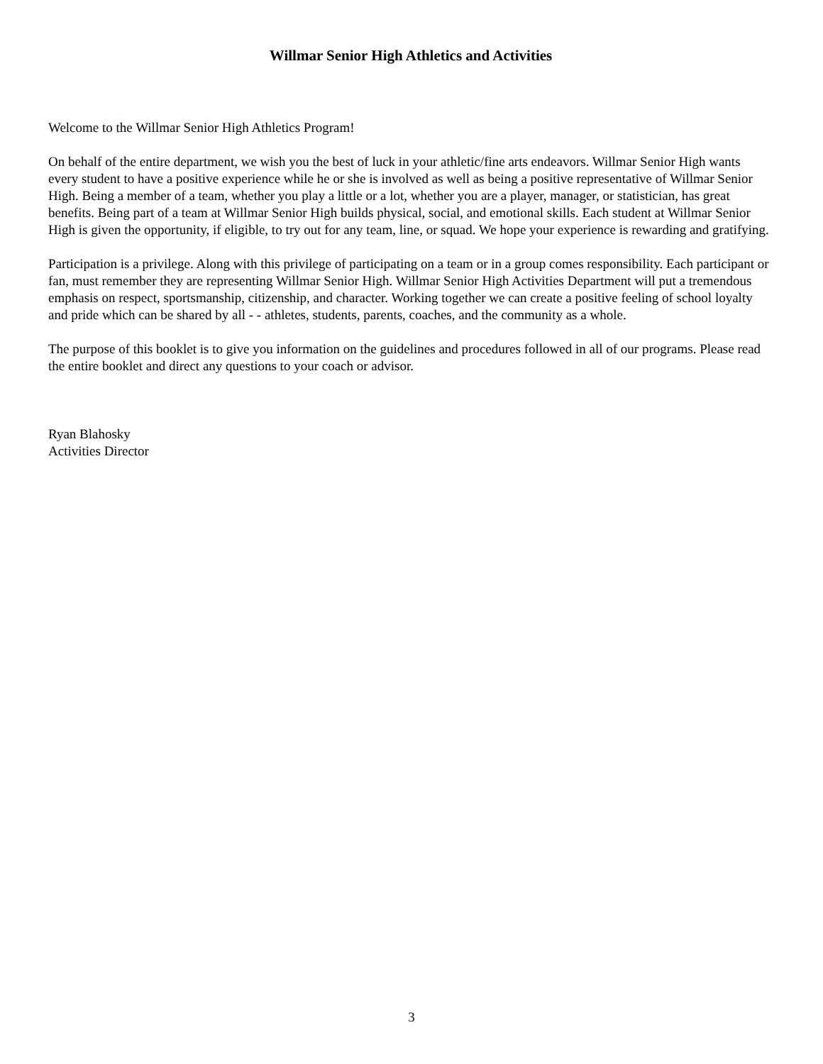Willmar Senior High Athletics and Activities
Welcome to the Willmar Senior High Athletics Program!
On behalf of the entire department, we wish you the best of luck in your athletic/fine arts endeavors. Willmar Senior High wants every student to have a positive experience while he or she is involved as well as being a positive representative of Willmar Senior High. Being a member of a team, whether you play a little or a lot, whether you are a player, manager, or statistician, has great benefits. Being part of a team at Willmar Senior High builds physical, social, and emotional skills. Each student at Willmar Senior High is given the opportunity, if eligible, to try out for any team, line, or squad. We hope your experience is rewarding and gratifying.
Participation is a privilege. Along with this privilege of participating on a team or in a group comes responsibility. Each participant or fan, must remember they are representing Willmar Senior High. Willmar Senior High Activities Department will put a tremendous emphasis on respect, sportsmanship, citizenship, and character. Working together we can create a positive feeling of school loyalty and pride which can be shared by all - - athletes, students, parents, coaches, and the community as a whole.
The purpose of this booklet is to give you information on the guidelines and procedures followed in all of our programs. Please read the entire booklet and direct any questions to your coach or advisor.
Ryan Blahosky
Activities Director
3